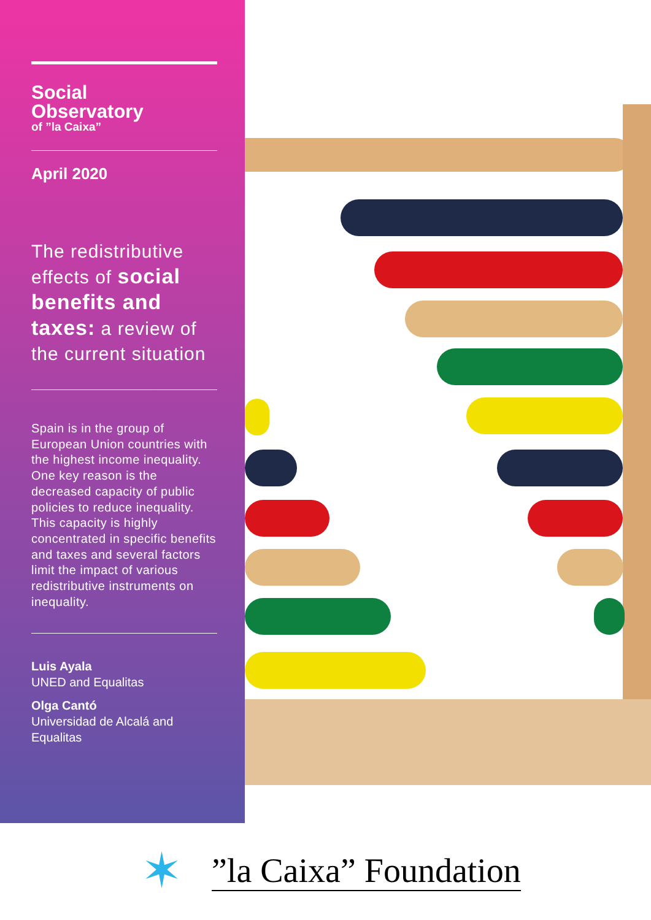Social
Observatory
of ”la Caixa”
April 2020
The redistributive effects of social benefits and taxes: a review of the current situation
Spain is in the group of European Union countries with the highest income inequality. One key reason is the decreased capacity of public policies to reduce inequality. This capacity is highly concentrated in specific benefits and taxes and several factors limit the impact of various redistributive instruments on inequality.
Luis Ayala
UNED and Equalitas
Olga Cantó
Universidad de Alcalá and Equalitas
✶
”la Caixa” Foundation